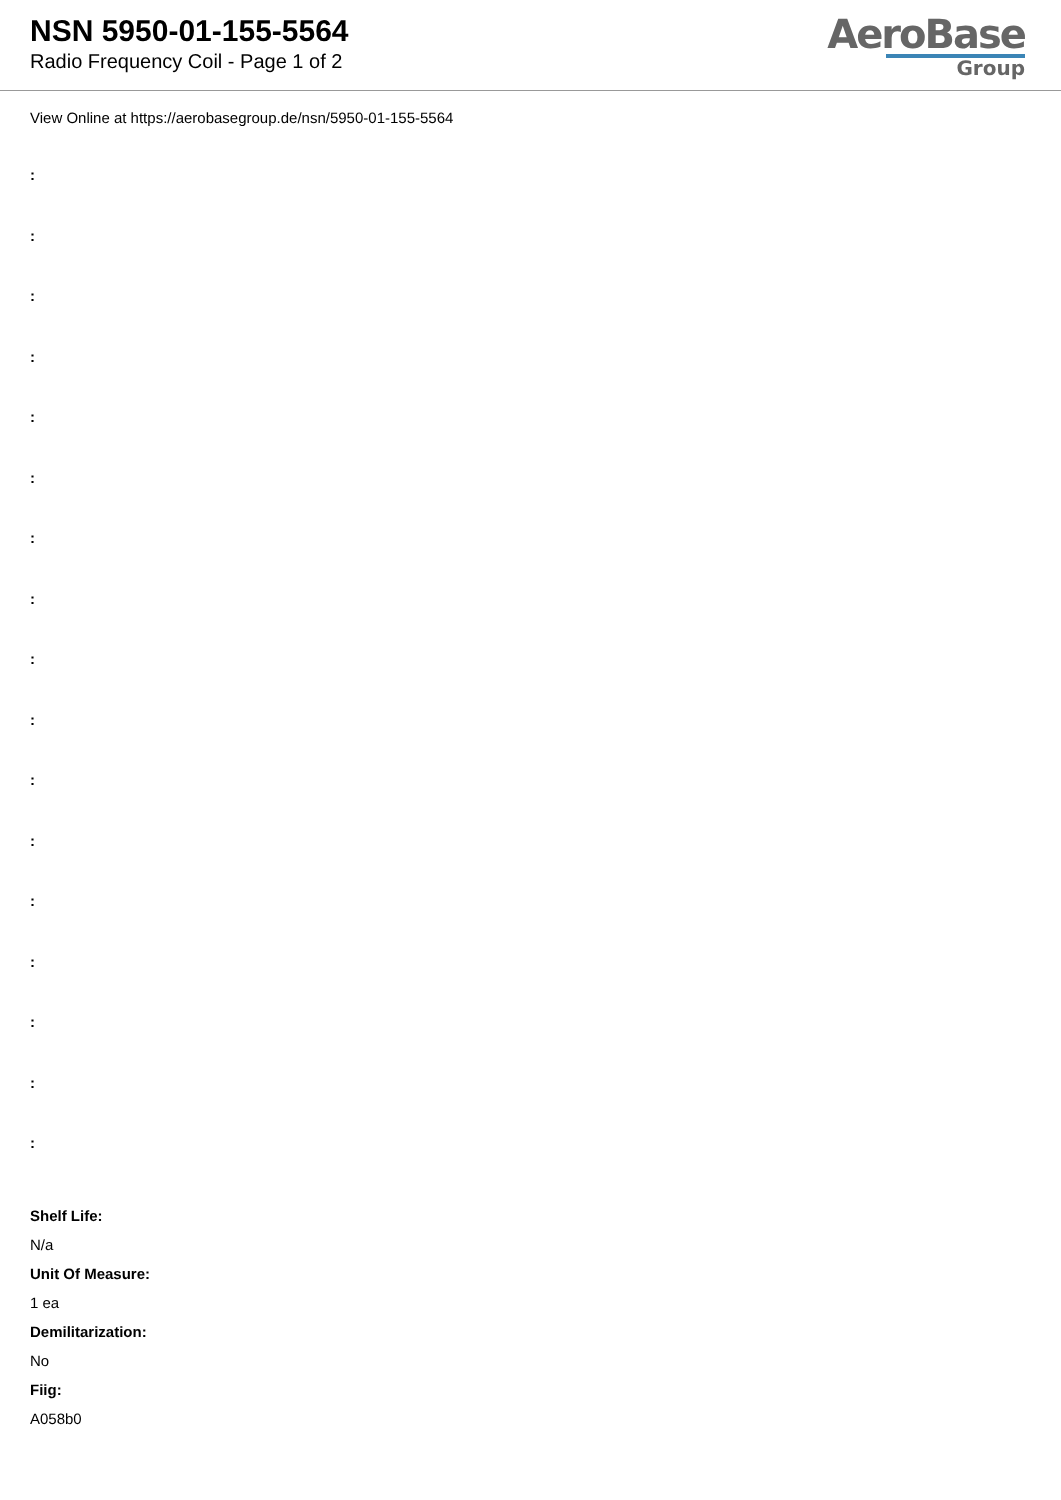NSN 5950-01-155-5564
Radio Frequency Coil - Page 1 of 2
AeroBase
Group
View Online at https://aerobasegroup.de/nsn/5950-01-155-5564
:
:
:
:
:
:
:
:
:
:
:
:
:
:
:
:
:
Shelf Life:
N/a
Unit Of Measure:
1 ea
Demilitarization:
No
Fiig:
A058b0